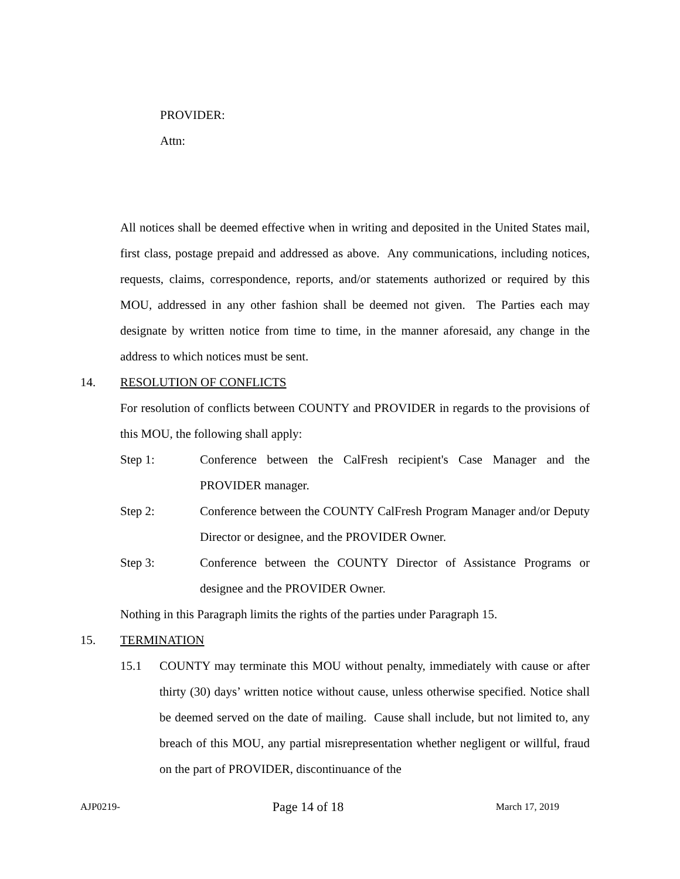PROVIDER:
Attn:
All notices shall be deemed effective when in writing and deposited in the United States mail, first class, postage prepaid and addressed as above. Any communications, including notices, requests, claims, correspondence, reports, and/or statements authorized or required by this MOU, addressed in any other fashion shall be deemed not given. The Parties each may designate by written notice from time to time, in the manner aforesaid, any change in the address to which notices must be sent.
14. RESOLUTION OF CONFLICTS
For resolution of conflicts between COUNTY and PROVIDER in regards to the provisions of this MOU, the following shall apply:
Step 1: Conference between the CalFresh recipient's Case Manager and the PROVIDER manager.
Step 2: Conference between the COUNTY CalFresh Program Manager and/or Deputy Director or designee, and the PROVIDER Owner.
Step 3: Conference between the COUNTY Director of Assistance Programs or designee and the PROVIDER Owner.
Nothing in this Paragraph limits the rights of the parties under Paragraph 15.
15. TERMINATION
15.1 COUNTY may terminate this MOU without penalty, immediately with cause or after thirty (30) days’ written notice without cause, unless otherwise specified. Notice shall be deemed served on the date of mailing. Cause shall include, but not limited to, any breach of this MOU, any partial misrepresentation whether negligent or willful, fraud on the part of PROVIDER, discontinuance of the
AJP0219- Page 14 of 18 March 17, 2019